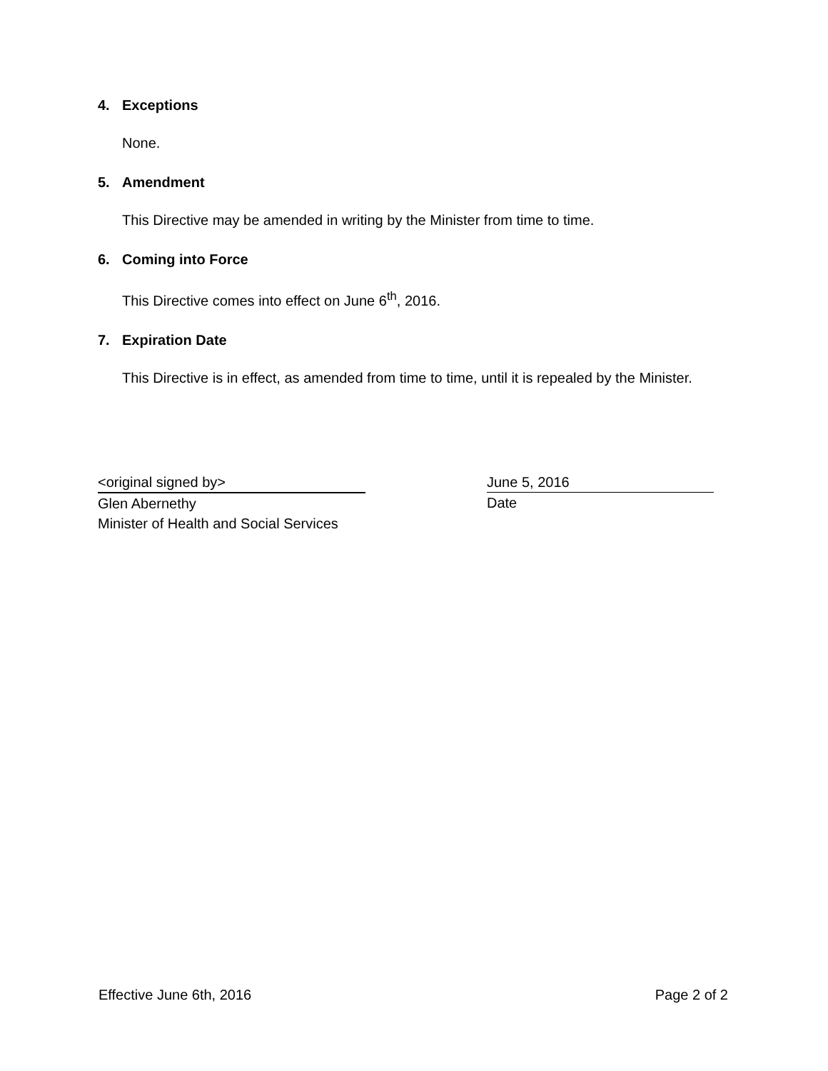4. Exceptions
None.
5. Amendment
This Directive may be amended in writing by the Minister from time to time.
6. Coming into Force
This Directive comes into effect on June 6<sup>th</sup>, 2016.
7. Expiration Date
This Directive is in effect, as amended from time to time, until it is repealed by the Minister.
<original signed by>
Glen Abernethy
Minister of Health and Social Services
June 5, 2016
Date
Effective June 6th, 2016 Page 2 of 2